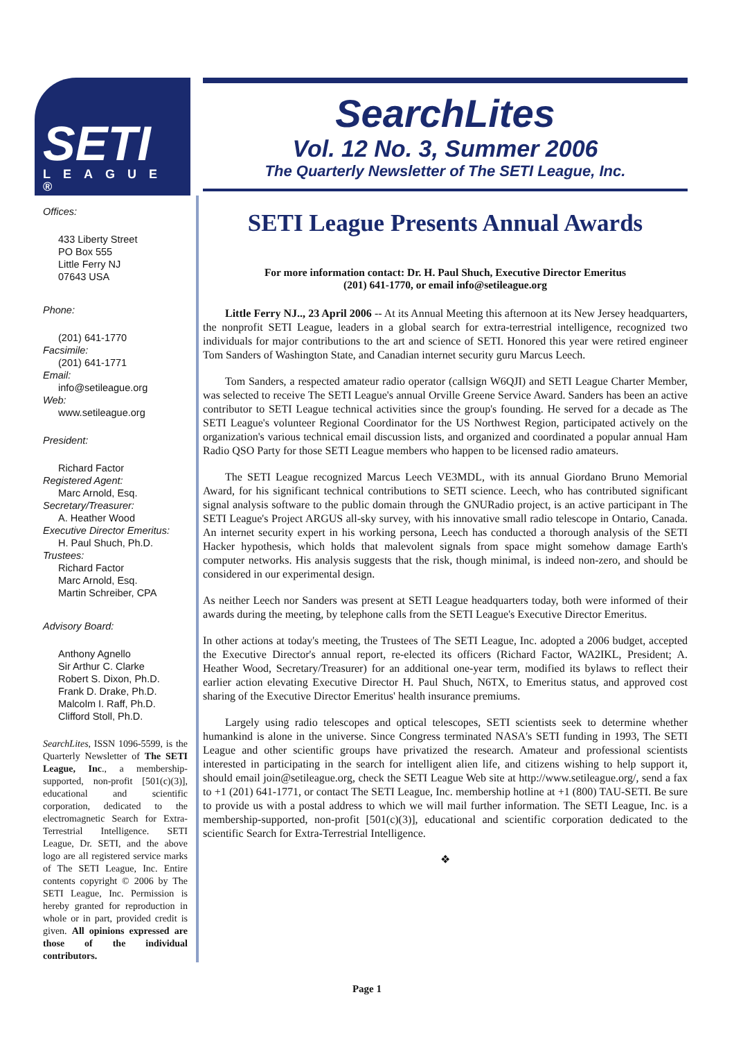SETI
LEAGUE ®
Offices:
433 Liberty Street
PO Box 555
Little Ferry NJ
07643 USA
Phone:
(201) 641-1770
Facsimile:
(201) 641-1771
Email:
info@setileague.org
Web:
www.setileague.org
President:
Richard Factor
Registered Agent:
Marc Arnold, Esq.
Secretary/Treasurer:
A. Heather Wood
Executive Director Emeritus:
H. Paul Shuch, Ph.D.
Trustees:
Richard Factor
Marc Arnold, Esq.
Martin Schreiber, CPA
Advisory Board:
Anthony Agnello
Sir Arthur C. Clarke
Robert S. Dixon, Ph.D.
Frank D. Drake, Ph.D.
Malcolm I. Raff, Ph.D.
Clifford Stoll, Ph.D.
SearchLites, ISSN 1096-5599, is the Quarterly Newsletter of The SETI League, Inc., a membership-supported, non-profit [501(c)(3)], educational and scientific corporation, dedicated to the electromagnetic Search for Extra-Terrestrial Intelligence. SETI League, Dr. SETI, and the above logo are all registered service marks of The SETI League, Inc. Entire contents copyright © 2006 by The SETI League, Inc. Permission is hereby granted for reproduction in whole or in part, provided credit is given. All opinions expressed are those of the individual contributors.
SearchLites
Vol. 12 No. 3, Summer 2006
The Quarterly Newsletter of The SETI League, Inc.
SETI League Presents Annual Awards
For more information contact: Dr. H. Paul Shuch, Executive Director Emeritus
(201) 641-1770, or email info@setileague.org
Little Ferry NJ.., 23 April 2006 -- At its Annual Meeting this afternoon at its New Jersey headquarters, the nonprofit SETI League, leaders in a global search for extra-terrestrial intelligence, recognized two individuals for major contributions to the art and science of SETI. Honored this year were retired engineer Tom Sanders of Washington State, and Canadian internet security guru Marcus Leech.
Tom Sanders, a respected amateur radio operator (callsign W6QJI) and SETI League Charter Member, was selected to receive The SETI League's annual Orville Greene Service Award. Sanders has been an active contributor to SETI League technical activities since the group's founding. He served for a decade as The SETI League's volunteer Regional Coordinator for the US Northwest Region, participated actively on the organization's various technical email discussion lists, and organized and coordinated a popular annual Ham Radio QSO Party for those SETI League members who happen to be licensed radio amateurs.
The SETI League recognized Marcus Leech VE3MDL, with its annual Giordano Bruno Memorial Award, for his significant technical contributions to SETI science. Leech, who has contributed significant signal analysis software to the public domain through the GNURadio project, is an active participant in The SETI League's Project ARGUS all-sky survey, with his innovative small radio telescope in Ontario, Canada. An internet security expert in his working persona, Leech has conducted a thorough analysis of the SETI Hacker hypothesis, which holds that malevolent signals from space might somehow damage Earth's computer networks. His analysis suggests that the risk, though minimal, is indeed non-zero, and should be considered in our experimental design.
As neither Leech nor Sanders was present at SETI League headquarters today, both were informed of their awards during the meeting, by telephone calls from the SETI League's Executive Director Emeritus.
In other actions at today's meeting, the Trustees of The SETI League, Inc. adopted a 2006 budget, accepted the Executive Director's annual report, re-elected its officers (Richard Factor, WA2IKL, President; A. Heather Wood, Secretary/Treasurer) for an additional one-year term, modified its bylaws to reflect their earlier action elevating Executive Director H. Paul Shuch, N6TX, to Emeritus status, and approved cost sharing of the Executive Director Emeritus' health insurance premiums.
Largely using radio telescopes and optical telescopes, SETI scientists seek to determine whether humankind is alone in the universe. Since Congress terminated NASA's SETI funding in 1993, The SETI League and other scientific groups have privatized the research. Amateur and professional scientists interested in participating in the search for intelligent alien life, and citizens wishing to help support it, should email join@setileague.org, check the SETI League Web site at http://www.setileague.org/, send a fax to +1 (201) 641-1771, or contact The SETI League, Inc. membership hotline at +1 (800) TAU-SETI. Be sure to provide us with a postal address to which we will mail further information. The SETI League, Inc. is a membership-supported, non-profit [501(c)(3)], educational and scientific corporation dedicated to the scientific Search for Extra-Terrestrial Intelligence.
❖
Page 1